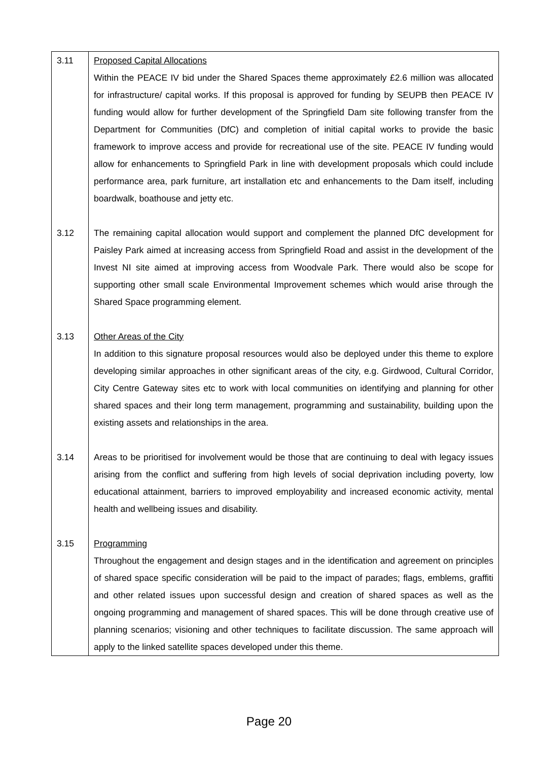| 3.11 | Proposed Capital Allocations Within the PEACE IV bid under the Shared Spaces theme approximately £2.6 million was allocated for infrastructure/ capital works. If this proposal is approved for funding by SEUPB then PEACE IV funding would allow for further development of the Springfield Dam site following transfer from the Department for Communities (DfC) and completion of initial capital works to provide the basic framework to improve access and provide for recreational use of the site. PEACE IV funding would allow for enhancements to Springfield Park in line with development proposals which could include performance area, park furniture, art installation etc and enhancements to the Dam itself, including boardwalk, boathouse and jetty etc. |
| 3.12 | The remaining capital allocation would support and complement the planned DfC development for Paisley Park aimed at increasing access from Springfield Road and assist in the development of the Invest NI site aimed at improving access from Woodvale Park. There would also be scope for supporting other small scale Environmental Improvement schemes which would arise through the Shared Space programming element. |
| 3.13 | Other Areas of the City In addition to this signature proposal resources would also be deployed under this theme to explore developing similar approaches in other significant areas of the city, e.g. Girdwood, Cultural Corridor, City Centre Gateway sites etc to work with local communities on identifying and planning for other shared spaces and their long term management, programming and sustainability, building upon the existing assets and relationships in the area. |
| 3.14 | Areas to be prioritised for involvement would be those that are continuing to deal with legacy issues arising from the conflict and suffering from high levels of social deprivation including poverty, low educational attainment, barriers to improved employability and increased economic activity, mental health and wellbeing issues and disability. |
| 3.15 | Programming Throughout the engagement and design stages and in the identification and agreement on principles of shared space specific consideration will be paid to the impact of parades; flags, emblems, graffiti and other related issues upon successful design and creation of shared spaces as well as the ongoing programming and management of shared spaces. This will be done through creative use of planning scenarios; visioning and other techniques to facilitate discussion. The same approach will apply to the linked satellite spaces developed under this theme. |
Page 20